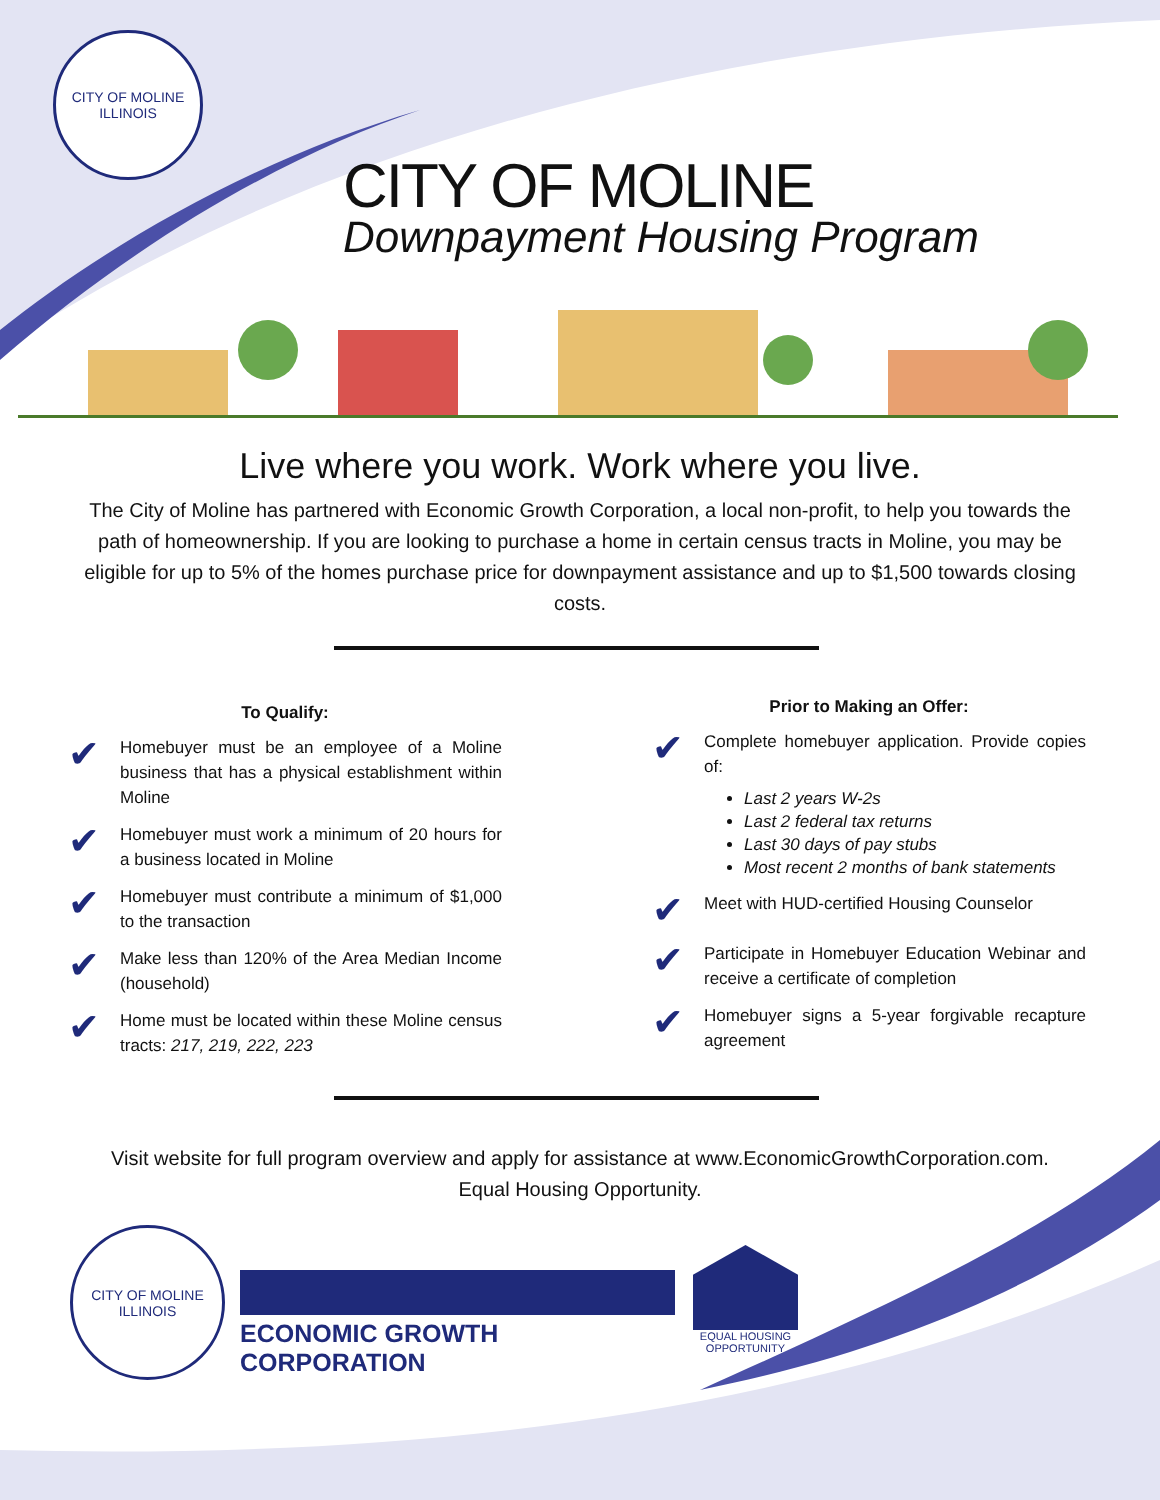CITY OF MOLINE
ILLINOIS
CITY OF MOLINE
Downpayment Housing Program
Live where you work. Work where you live.
The City of Moline has partnered with Economic Growth Corporation, a local non-profit, to help you towards the path of homeownership. If you are looking to purchase a home in certain census tracts in Moline, you may be eligible for up to 5% of the homes purchase price for downpayment assistance and up to $1,500 towards closing costs.
To Qualify:
✔
Homebuyer must be an employee of a Moline business that has a physical establishment within Moline
✔
Homebuyer must work a minimum of 20 hours for a business located in Moline
✔
Homebuyer must contribute a minimum of $1,000 to the transaction
✔
Make less than 120% of the Area Median Income (household)
✔
Home must be located within these Moline census tracts: 217, 219, 222, 223
Prior to Making an Offer:
✔
Complete homebuyer application. Provide copies of:
Last 2 years W-2s
Last 2 federal tax returns
Last 30 days of pay stubs
Most recent 2 months of bank statements
✔
Meet with HUD-certified Housing Counselor
✔
Participate in Homebuyer Education Webinar and receive a certificate of completion
✔
Homebuyer signs a 5-year forgivable recapture agreement
Visit website for full program overview and apply for assistance at www.EconomicGrowthCorporation.com.
Equal Housing Opportunity.
CITY OF MOLINE
ILLINOIS
ECONOMIC GROWTH CORPORATION
EQUAL HOUSING
OPPORTUNITY